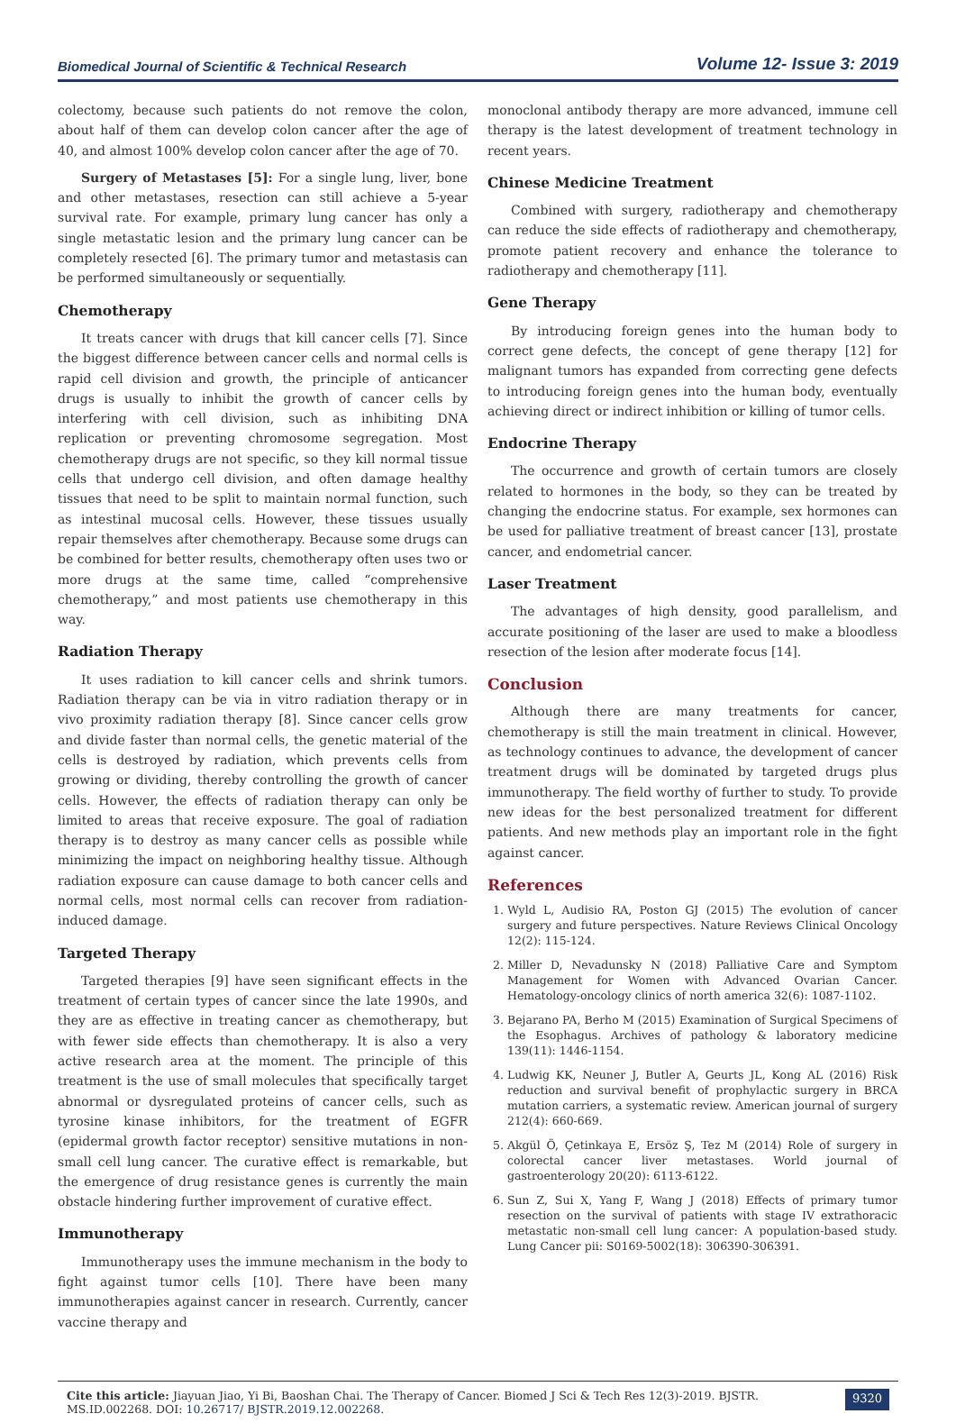Biomedical Journal of Scientific & Technical Research Volume 12- Issue 3: 2019
colectomy, because such patients do not remove the colon, about half of them can develop colon cancer after the age of 40, and almost 100% develop colon cancer after the age of 70.
Surgery of Metastases [5]: For a single lung, liver, bone and other metastases, resection can still achieve a 5-year survival rate. For example, primary lung cancer has only a single metastatic lesion and the primary lung cancer can be completely resected [6]. The primary tumor and metastasis can be performed simultaneously or sequentially.
Chemotherapy
It treats cancer with drugs that kill cancer cells [7]. Since the biggest difference between cancer cells and normal cells is rapid cell division and growth, the principle of anticancer drugs is usually to inhibit the growth of cancer cells by interfering with cell division, such as inhibiting DNA replication or preventing chromosome segregation. Most chemotherapy drugs are not specific, so they kill normal tissue cells that undergo cell division, and often damage healthy tissues that need to be split to maintain normal function, such as intestinal mucosal cells. However, these tissues usually repair themselves after chemotherapy. Because some drugs can be combined for better results, chemotherapy often uses two or more drugs at the same time, called “comprehensive chemotherapy,” and most patients use chemotherapy in this way.
Radiation Therapy
It uses radiation to kill cancer cells and shrink tumors. Radiation therapy can be via in vitro radiation therapy or in vivo proximity radiation therapy [8]. Since cancer cells grow and divide faster than normal cells, the genetic material of the cells is destroyed by radiation, which prevents cells from growing or dividing, thereby controlling the growth of cancer cells. However, the effects of radiation therapy can only be limited to areas that receive exposure. The goal of radiation therapy is to destroy as many cancer cells as possible while minimizing the impact on neighboring healthy tissue. Although radiation exposure can cause damage to both cancer cells and normal cells, most normal cells can recover from radiation-induced damage.
Targeted Therapy
Targeted therapies [9] have seen significant effects in the treatment of certain types of cancer since the late 1990s, and they are as effective in treating cancer as chemotherapy, but with fewer side effects than chemotherapy. It is also a very active research area at the moment. The principle of this treatment is the use of small molecules that specifically target abnormal or dysregulated proteins of cancer cells, such as tyrosine kinase inhibitors, for the treatment of EGFR (epidermal growth factor receptor) sensitive mutations in non-small cell lung cancer. The curative effect is remarkable, but the emergence of drug resistance genes is currently the main obstacle hindering further improvement of curative effect.
Immunotherapy
Immunotherapy uses the immune mechanism in the body to fight against tumor cells [10]. There have been many immunotherapies against cancer in research. Currently, cancer vaccine therapy and
monoclonal antibody therapy are more advanced, immune cell therapy is the latest development of treatment technology in recent years.
Chinese Medicine Treatment
Combined with surgery, radiotherapy and chemotherapy can reduce the side effects of radiotherapy and chemotherapy, promote patient recovery and enhance the tolerance to radiotherapy and chemotherapy [11].
Gene Therapy
By introducing foreign genes into the human body to correct gene defects, the concept of gene therapy [12] for malignant tumors has expanded from correcting gene defects to introducing foreign genes into the human body, eventually achieving direct or indirect inhibition or killing of tumor cells.
Endocrine Therapy
The occurrence and growth of certain tumors are closely related to hormones in the body, so they can be treated by changing the endocrine status. For example, sex hormones can be used for palliative treatment of breast cancer [13], prostate cancer, and endometrial cancer.
Laser Treatment
The advantages of high density, good parallelism, and accurate positioning of the laser are used to make a bloodless resection of the lesion after moderate focus [14].
Conclusion
Although there are many treatments for cancer, chemotherapy is still the main treatment in clinical. However, as technology continues to advance, the development of cancer treatment drugs will be dominated by targeted drugs plus immunotherapy. The field worthy of further to study. To provide new ideas for the best personalized treatment for different patients. And new methods play an important role in the fight against cancer.
References
1. Wyld L, Audisio RA, Poston GJ (2015) The evolution of cancer surgery and future perspectives. Nature Reviews Clinical Oncology 12(2): 115-124.
2. Miller D, Nevadunsky N (2018) Palliative Care and Symptom Management for Women with Advanced Ovarian Cancer. Hematology-oncology clinics of north america 32(6): 1087-1102.
3. Bejarano PA, Berho M (2015) Examination of Surgical Specimens of the Esophagus. Archives of pathology & laboratory medicine 139(11): 1446-1154.
4. Ludwig KK, Neuner J, Butler A, Geurts JL, Kong AL (2016) Risk reduction and survival benefit of prophylactic surgery in BRCA mutation carriers, a systematic review. American journal of surgery 212(4): 660-669.
5. Akgül Ö, Çetinkaya E, Ersöz Ş, Tez M (2014) Role of surgery in colorectal cancer liver metastases. World journal of gastroenterology 20(20): 6113-6122.
6. Sun Z, Sui X, Yang F, Wang J (2018) Effects of primary tumor resection on the survival of patients with stage IV extrathoracic metastatic non-small cell lung cancer: A population-based study. Lung Cancer pii: S0169-5002(18): 306390-306391.
Cite this article: Jiayuan Jiao, Yi Bi, Baoshan Chai. The Therapy of Cancer. Biomed J Sci & Tech Res 12(3)-2019. BJSTR. MS.ID.002268. DOI: 10.26717/ BJSTR.2019.12.002268.
9320